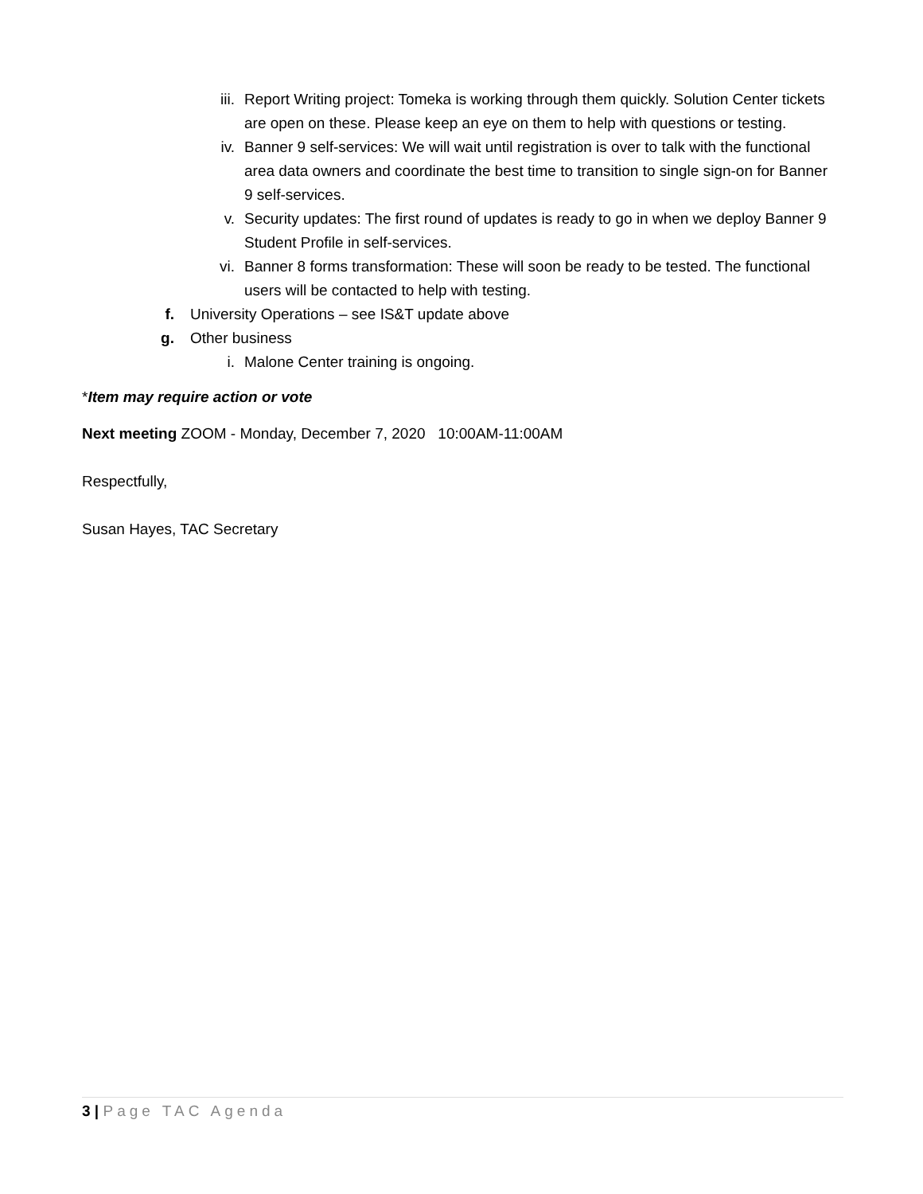iii. Report Writing project: Tomeka is working through them quickly. Solution Center tickets are open on these. Please keep an eye on them to help with questions or testing.
iv. Banner 9 self-services: We will wait until registration is over to talk with the functional area data owners and coordinate the best time to transition to single sign-on for Banner 9 self-services.
v. Security updates: The first round of updates is ready to go in when we deploy Banner 9 Student Profile in self-services.
vi. Banner 8 forms transformation: These will soon be ready to be tested. The functional users will be contacted to help with testing.
f. University Operations – see IS&T update above
g. Other business
i. Malone Center training is ongoing.
*Item may require action or vote
Next meeting ZOOM - Monday, December 7, 2020 10:00AM-11:00AM
Respectfully,
Susan Hayes, TAC Secretary
3 | Page TAC Agenda